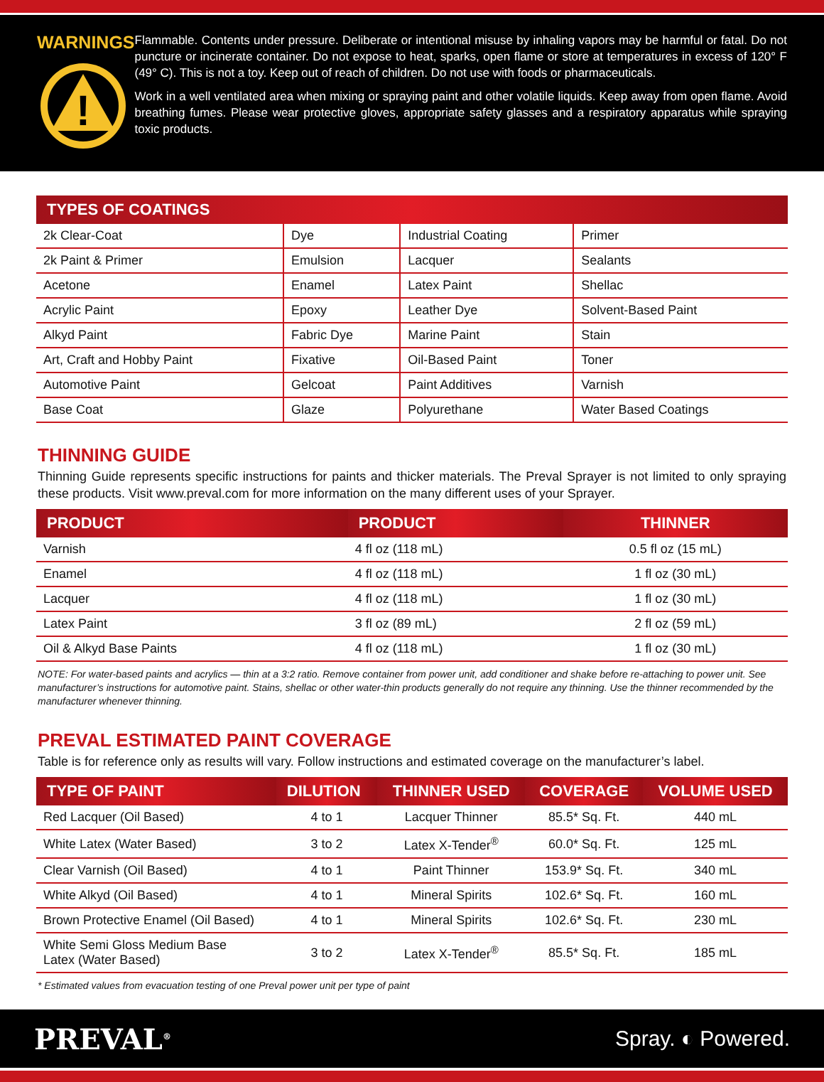WARNINGS
!
Flammable. Contents under pressure. Deliberate or intentional misuse by inhaling vapors may be harmful or fatal. Do not puncture or incinerate container. Do not expose to heat, sparks, open flame or store at temperatures in excess of 120° F (49° C). This is not a toy. Keep out of reach of children. Do not use with foods or pharmaceuticals.
Work in a well ventilated area when mixing or spraying paint and other volatile liquids. Keep away from open flame. Avoid breathing fumes. Please wear protective gloves, appropriate safety glasses and a respiratory apparatus while spraying toxic products.
| TYPES OF COATINGS | | | |
| --- | --- | --- | --- |
| 2k Clear-Coat | Dye | Industrial Coating | Primer |
| 2k Paint & Primer | Emulsion | Lacquer | Sealants |
| Acetone | Enamel | Latex Paint | Shellac |
| Acrylic Paint | Epoxy | Leather Dye | Solvent-Based Paint |
| Alkyd Paint | Fabric Dye | Marine Paint | Stain |
| Art, Craft and Hobby Paint | Fixative | Oil-Based Paint | Toner |
| Automotive Paint | Gelcoat | Paint Additives | Varnish |
| Base Coat | Glaze | Polyurethane | Water Based Coatings |
THINNING GUIDE
Thinning Guide represents specific instructions for paints and thicker materials. The Preval Sprayer is not limited to only spraying these products. Visit www.preval.com for more information on the many different uses of your Sprayer.
| PRODUCT | PRODUCT | THINNER |
| --- | --- | --- |
| Varnish | 4 fl oz (118 mL) | 0.5 fl oz (15 mL) |
| Enamel | 4 fl oz (118 mL) | 1 fl oz (30 mL) |
| Lacquer | 4 fl oz (118 mL) | 1 fl oz (30 mL) |
| Latex Paint | 3 fl oz (89 mL) | 2 fl oz (59 mL) |
| Oil & Alkyd Base Paints | 4 fl oz (118 mL) | 1 fl oz (30 mL) |
NOTE: For water-based paints and acrylics — thin at a 3:2 ratio. Remove container from power unit, add conditioner and shake before re-attaching to power unit. See manufacturer’s instructions for automotive paint. Stains, shellac or other water-thin products generally do not require any thinning. Use the thinner recommended by the manufacturer whenever thinning.
PREVAL ESTIMATED PAINT COVERAGE
Table is for reference only as results will vary. Follow instructions and estimated coverage on the manufacturer’s label.
| TYPE OF PAINT | DILUTION | THINNER USED | COVERAGE | VOLUME USED |
| --- | --- | --- | --- | --- |
| Red Lacquer (Oil Based) | 4 to 1 | Lacquer Thinner | 85.5* Sq. Ft. | 440 mL |
| White Latex (Water Based) | 3 to 2 | Latex X-Tender<sup>®</sup> | 60.0* Sq. Ft. | 125 mL |
| Clear Varnish (Oil Based) | 4 to 1 | Paint Thinner | 153.9* Sq. Ft. | 340 mL |
| White Alkyd (Oil Based) | 4 to 1 | Mineral Spirits | 102.6* Sq. Ft. | 160 mL |
| Brown Protective Enamel (Oil Based) | 4 to 1 | Mineral Spirits | 102.6* Sq. Ft. | 230 mL |
| White Semi Gloss Medium Base Latex (Water Based) | 3 to 2 | Latex X-Tender<sup>®</sup> | 85.5* Sq. Ft. | 185 mL |
* Estimated values from evacuation testing of one Preval power unit per type of paint
PREVAL<sup>®</sup> Spray. ◐ Powered.